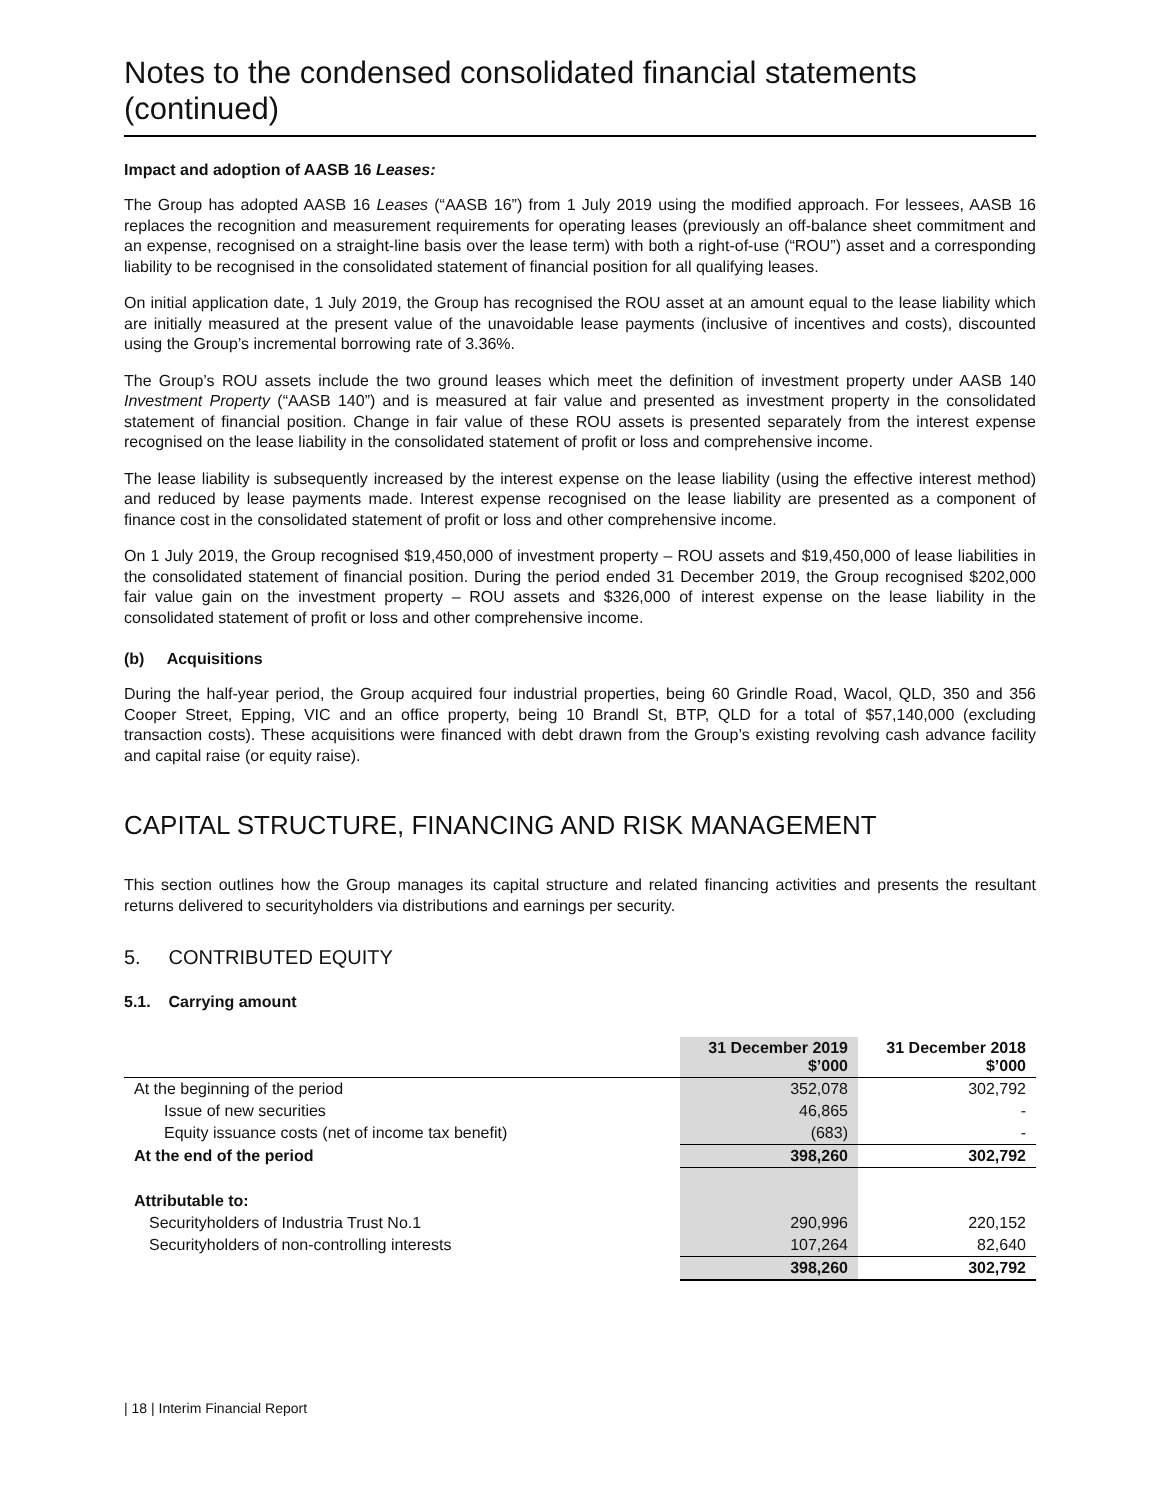Notes to the condensed consolidated financial statements (continued)
Impact and adoption of AASB 16 Leases:
The Group has adopted AASB 16 Leases (“AASB 16”) from 1 July 2019 using the modified approach. For lessees, AASB 16 replaces the recognition and measurement requirements for operating leases (previously an off-balance sheet commitment and an expense, recognised on a straight-line basis over the lease term) with both a right-of-use (“ROU”) asset and a corresponding liability to be recognised in the consolidated statement of financial position for all qualifying leases.
On initial application date, 1 July 2019, the Group has recognised the ROU asset at an amount equal to the lease liability which are initially measured at the present value of the unavoidable lease payments (inclusive of incentives and costs), discounted using the Group’s incremental borrowing rate of 3.36%.
The Group’s ROU assets include the two ground leases which meet the definition of investment property under AASB 140 Investment Property (“AASB 140”) and is measured at fair value and presented as investment property in the consolidated statement of financial position. Change in fair value of these ROU assets is presented separately from the interest expense recognised on the lease liability in the consolidated statement of profit or loss and comprehensive income.
The lease liability is subsequently increased by the interest expense on the lease liability (using the effective interest method) and reduced by lease payments made. Interest expense recognised on the lease liability are presented as a component of finance cost in the consolidated statement of profit or loss and other comprehensive income.
On 1 July 2019, the Group recognised $19,450,000 of investment property – ROU assets and $19,450,000 of lease liabilities in the consolidated statement of financial position. During the period ended 31 December 2019, the Group recognised $202,000 fair value gain on the investment property – ROU assets and $326,000 of interest expense on the lease liability in the consolidated statement of profit or loss and other comprehensive income.
(b) Acquisitions
During the half-year period, the Group acquired four industrial properties, being 60 Grindle Road, Wacol, QLD, 350 and 356 Cooper Street, Epping, VIC and an office property, being 10 Brandl St, BTP, QLD for a total of $57,140,000 (excluding transaction costs). These acquisitions were financed with debt drawn from the Group’s existing revolving cash advance facility and capital raise (or equity raise).
CAPITAL STRUCTURE, FINANCING AND RISK MANAGEMENT
This section outlines how the Group manages its capital structure and related financing activities and presents the resultant returns delivered to securityholders via distributions and earnings per security.
5. CONTRIBUTED EQUITY
5.1. Carrying amount
| | 31 December 2019 $’000 | 31 December 2018 $’000 |
| At the beginning of the period | 352,078 | 302,792 |
| Issue of new securities | 46,865 | - |
| Equity issuance costs (net of income tax benefit) | (683) | - |
| At the end of the period | 398,260 | 302,792 |
| Attributable to: | | |
| Securityholders of Industria Trust No.1 | 290,996 | 220,152 |
| Securityholders of non-controlling interests | 107,264 | 82,640 |
| | 398,260 | 302,792 |
| 18 | Interim Financial Report